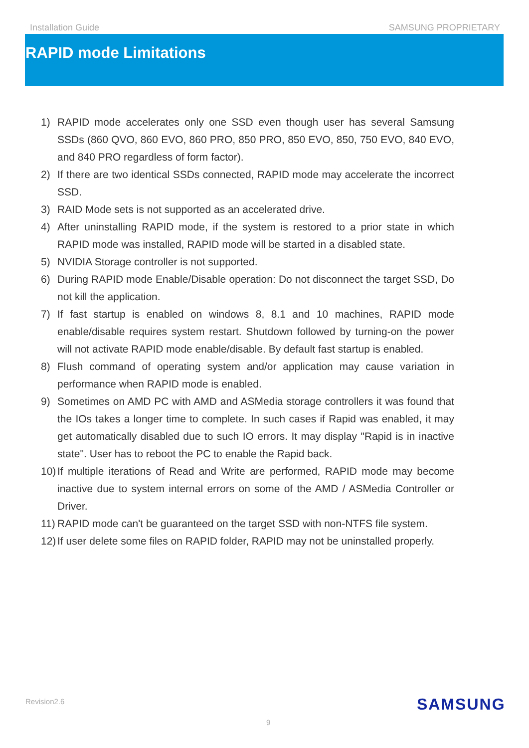Installation Guide SAMSUNG PROPRIETARY
RAPID mode Limitations
1) RAPID mode accelerates only one SSD even though user has several Samsung SSDs (860 QVO, 860 EVO, 860 PRO, 850 PRO, 850 EVO, 850, 750 EVO, 840 EVO, and 840 PRO regardless of form factor).
2) If there are two identical SSDs connected, RAPID mode may accelerate the incorrect SSD.
3) RAID Mode sets is not supported as an accelerated drive.
4) After uninstalling RAPID mode, if the system is restored to a prior state in which RAPID mode was installed, RAPID mode will be started in a disabled state.
5) NVIDIA Storage controller is not supported.
6) During RAPID mode Enable/Disable operation: Do not disconnect the target SSD, Do not kill the application.
7) If fast startup is enabled on windows 8, 8.1 and 10 machines, RAPID mode enable/disable requires system restart. Shutdown followed by turning-on the power will not activate RAPID mode enable/disable. By default fast startup is enabled.
8) Flush command of operating system and/or application may cause variation in performance when RAPID mode is enabled.
9) Sometimes on AMD PC with AMD and ASMedia storage controllers it was found that the IOs takes a longer time to complete. In such cases if Rapid was enabled, it may get automatically disabled due to such IO errors. It may display "Rapid is in inactive state". User has to reboot the PC to enable the Rapid back.
10) If multiple iterations of Read and Write are performed, RAPID mode may become inactive due to system internal errors on some of the AMD / ASMedia Controller or Driver.
11) RAPID mode can't be guaranteed on the target SSD with non-NTFS file system.
12) If user delete some files on RAPID folder, RAPID may not be uninstalled properly.
Revision2.6 SAMSUNG
9